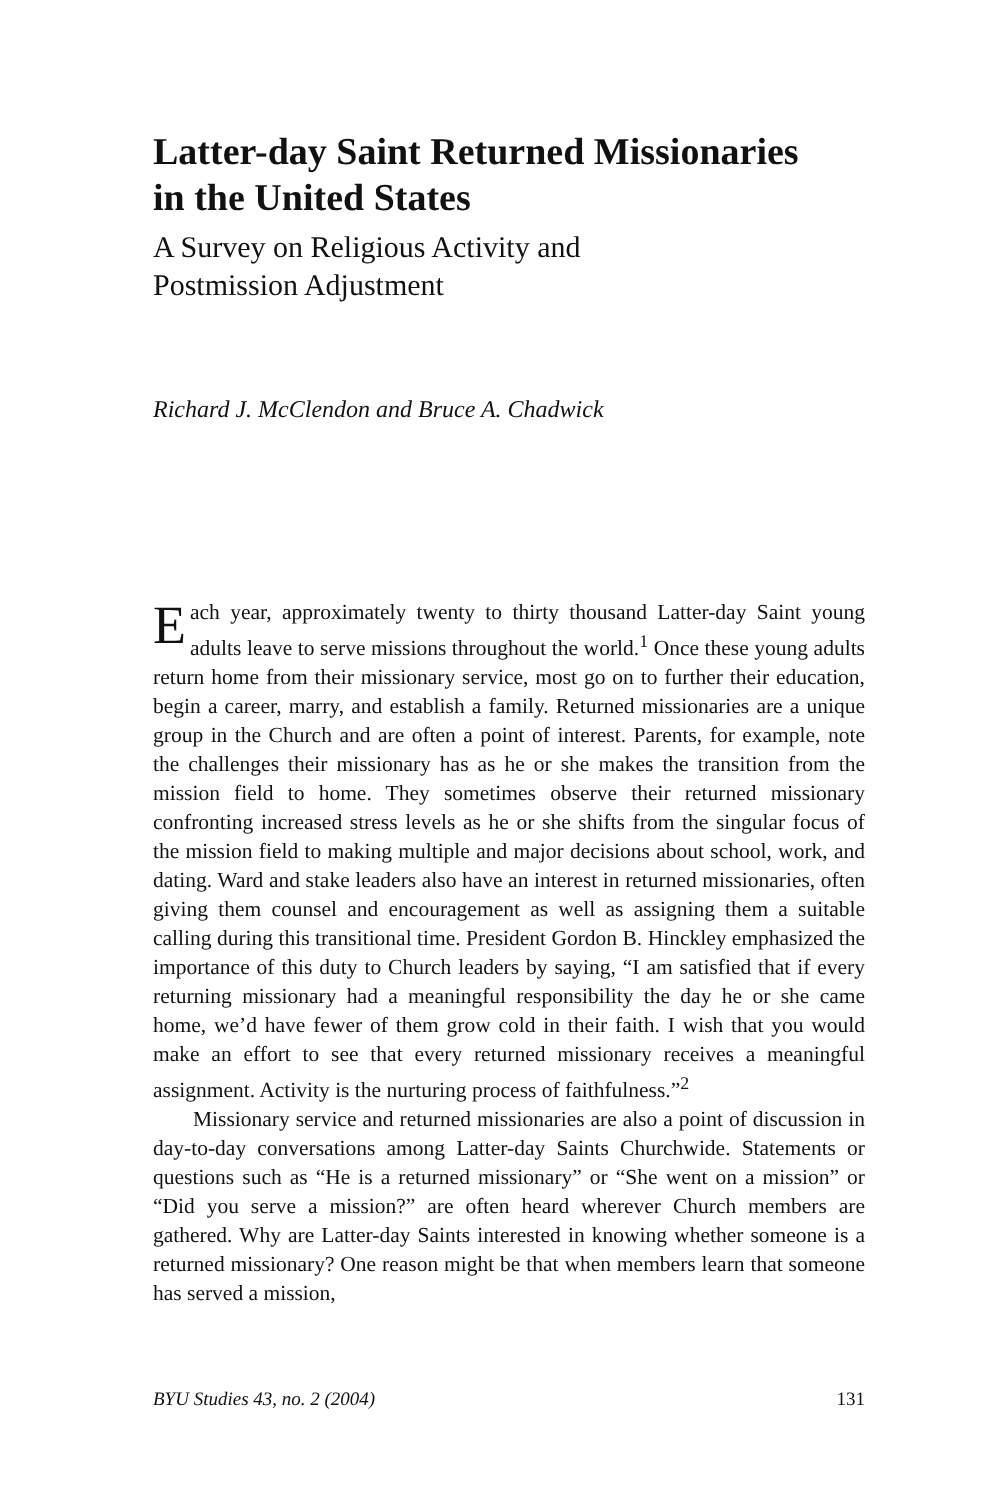Latter-day Saint Returned Missionaries
in the United States
A Survey on Religious Activity and
Postmission Adjustment
Richard J. McClendon and Bruce A. Chadwick
Each year, approximately twenty to thirty thousand Latter-day Saint young adults leave to serve missions throughout the world.<sup>1</sup> Once these young adults return home from their missionary service, most go on to further their education, begin a career, marry, and establish a family. Returned missionaries are a unique group in the Church and are often a point of interest. Parents, for example, note the challenges their missionary has as he or she makes the transition from the mission field to home. They sometimes observe their returned missionary confronting increased stress levels as he or she shifts from the singular focus of the mission field to making multiple and major decisions about school, work, and dating. Ward and stake leaders also have an interest in returned missionaries, often giving them counsel and encouragement as well as assigning them a suitable calling during this transitional time. President Gordon B. Hinckley emphasized the importance of this duty to Church leaders by saying, “I am satisfied that if every returning missionary had a meaningful responsibility the day he or she came home, we’d have fewer of them grow cold in their faith. I wish that you would make an effort to see that every returned missionary receives a meaningful assignment. Activity is the nurturing process of faithfulness.”<sup>2</sup>
Missionary service and returned missionaries are also a point of discussion in day-to-day conversations among Latter-day Saints Churchwide. Statements or questions such as “He is a returned missionary” or “She went on a mission” or “Did you serve a mission?” are often heard wherever Church members are gathered. Why are Latter-day Saints interested in knowing whether someone is a returned missionary? One reason might be that when members learn that someone has served a mission,
BYU Studies 43, no. 2 (2004) 131